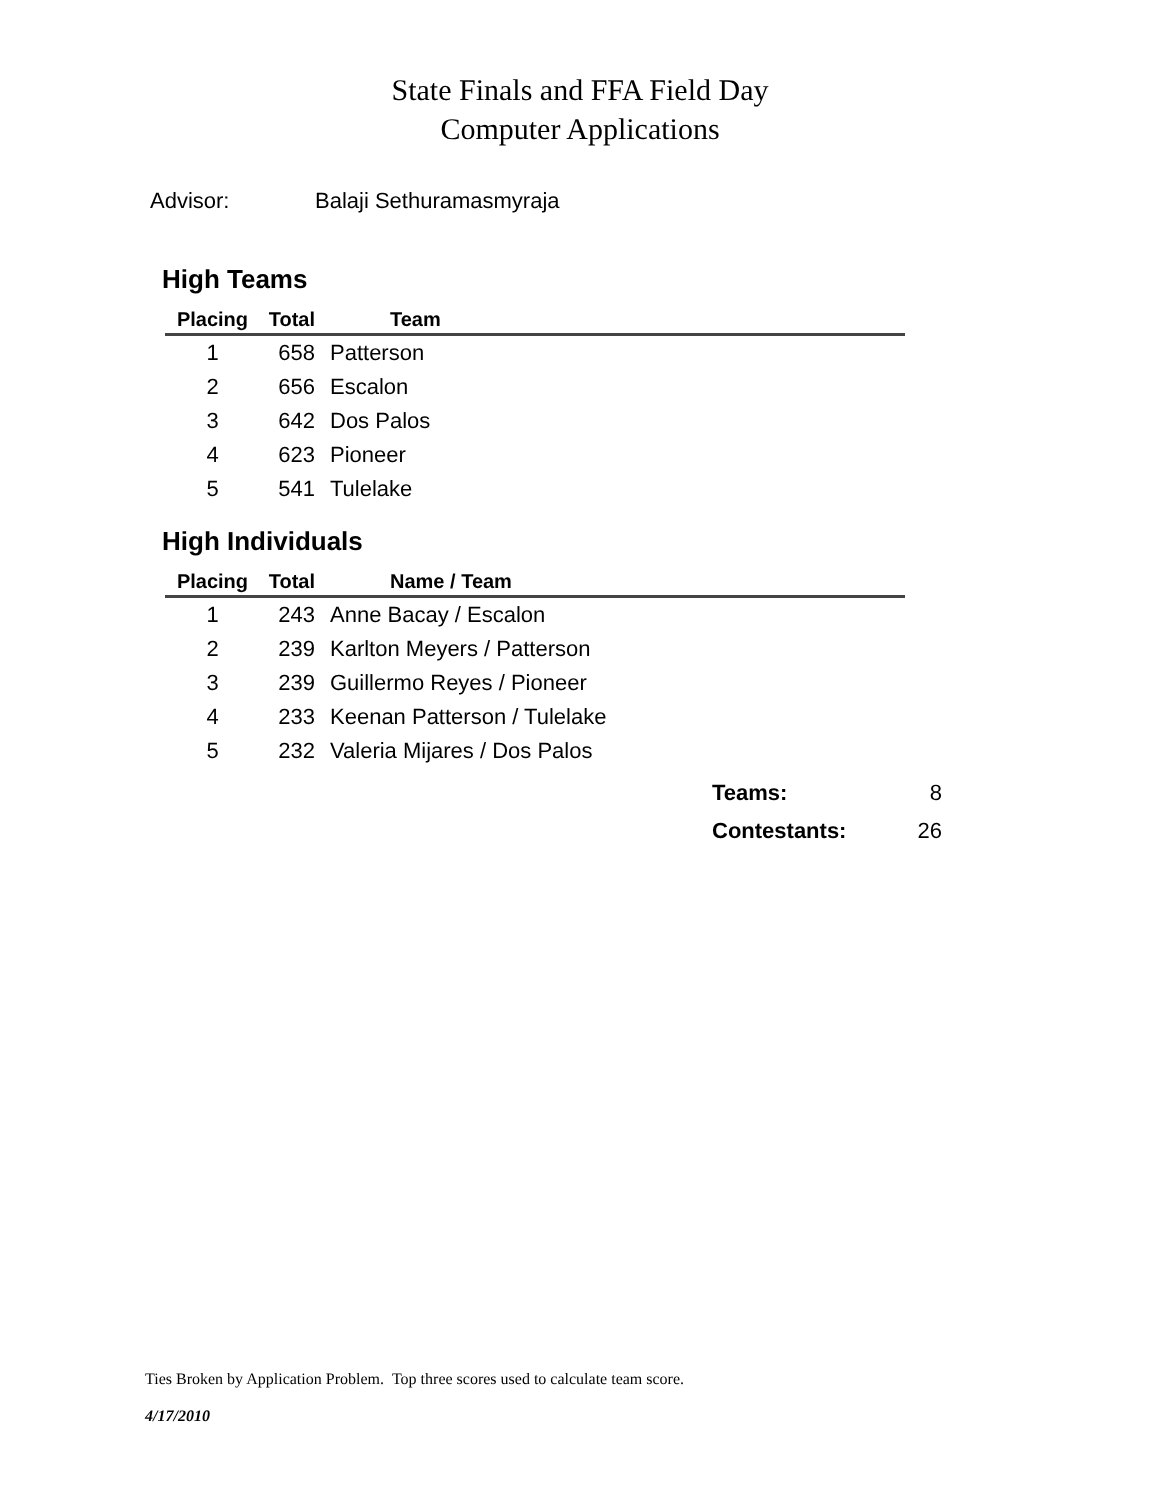State Finals and FFA Field Day
Computer Applications
Advisor: Balaji Sethuramasmyraja
High Teams
| Placing | Total | Team |
| --- | --- | --- |
| 1 | 658 | Patterson |
| 2 | 656 | Escalon |
| 3 | 642 | Dos Palos |
| 4 | 623 | Pioneer |
| 5 | 541 | Tulelake |
High Individuals
| Placing | Total | Name / Team |
| --- | --- | --- |
| 1 | 243 | Anne Bacay / Escalon |
| 2 | 239 | Karlton Meyers / Patterson |
| 3 | 239 | Guillermo Reyes / Pioneer |
| 4 | 233 | Keenan Patterson / Tulelake |
| 5 | 232 | Valeria Mijares / Dos Palos |
Teams: 8
Contestants: 26
Ties Broken by Application Problem. Top three scores used to calculate team score.
4/17/2010